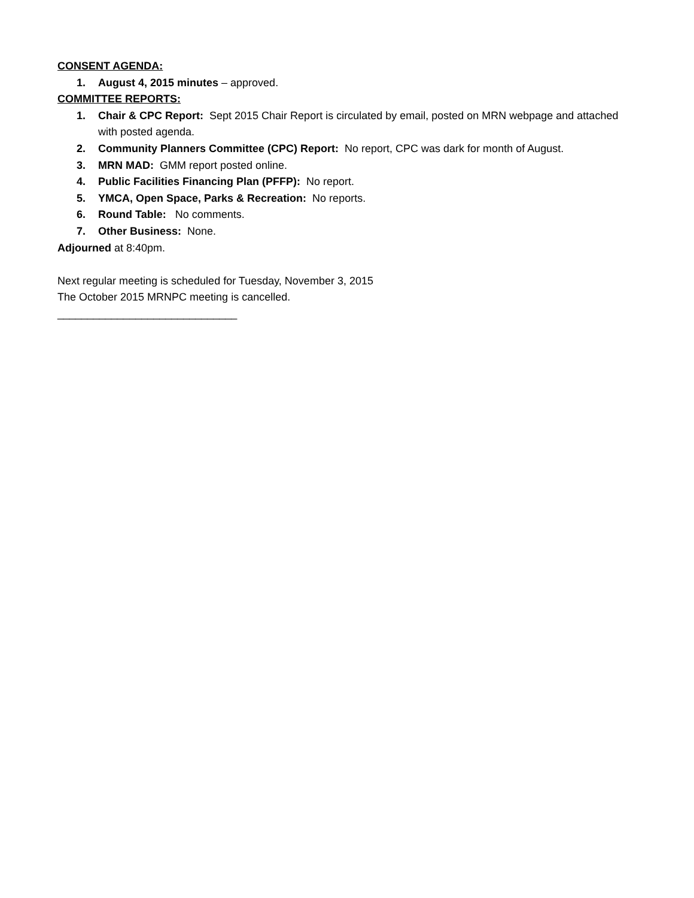CONSENT AGENDA:
1. August 4, 2015 minutes – approved.
COMMITTEE REPORTS:
1. Chair & CPC Report: Sept 2015 Chair Report is circulated by email, posted on MRN webpage and attached with posted agenda.
2. Community Planners Committee (CPC) Report: No report, CPC was dark for month of August.
3. MRN MAD: GMM report posted online.
4. Public Facilities Financing Plan (PFFP): No report.
5. YMCA, Open Space, Parks & Recreation: No reports.
6. Round Table: No comments.
7. Other Business: None.
Adjourned at 8:40pm.
Next regular meeting is scheduled for Tuesday, November 3, 2015
The October 2015 MRNPC meeting is cancelled.
______________________________